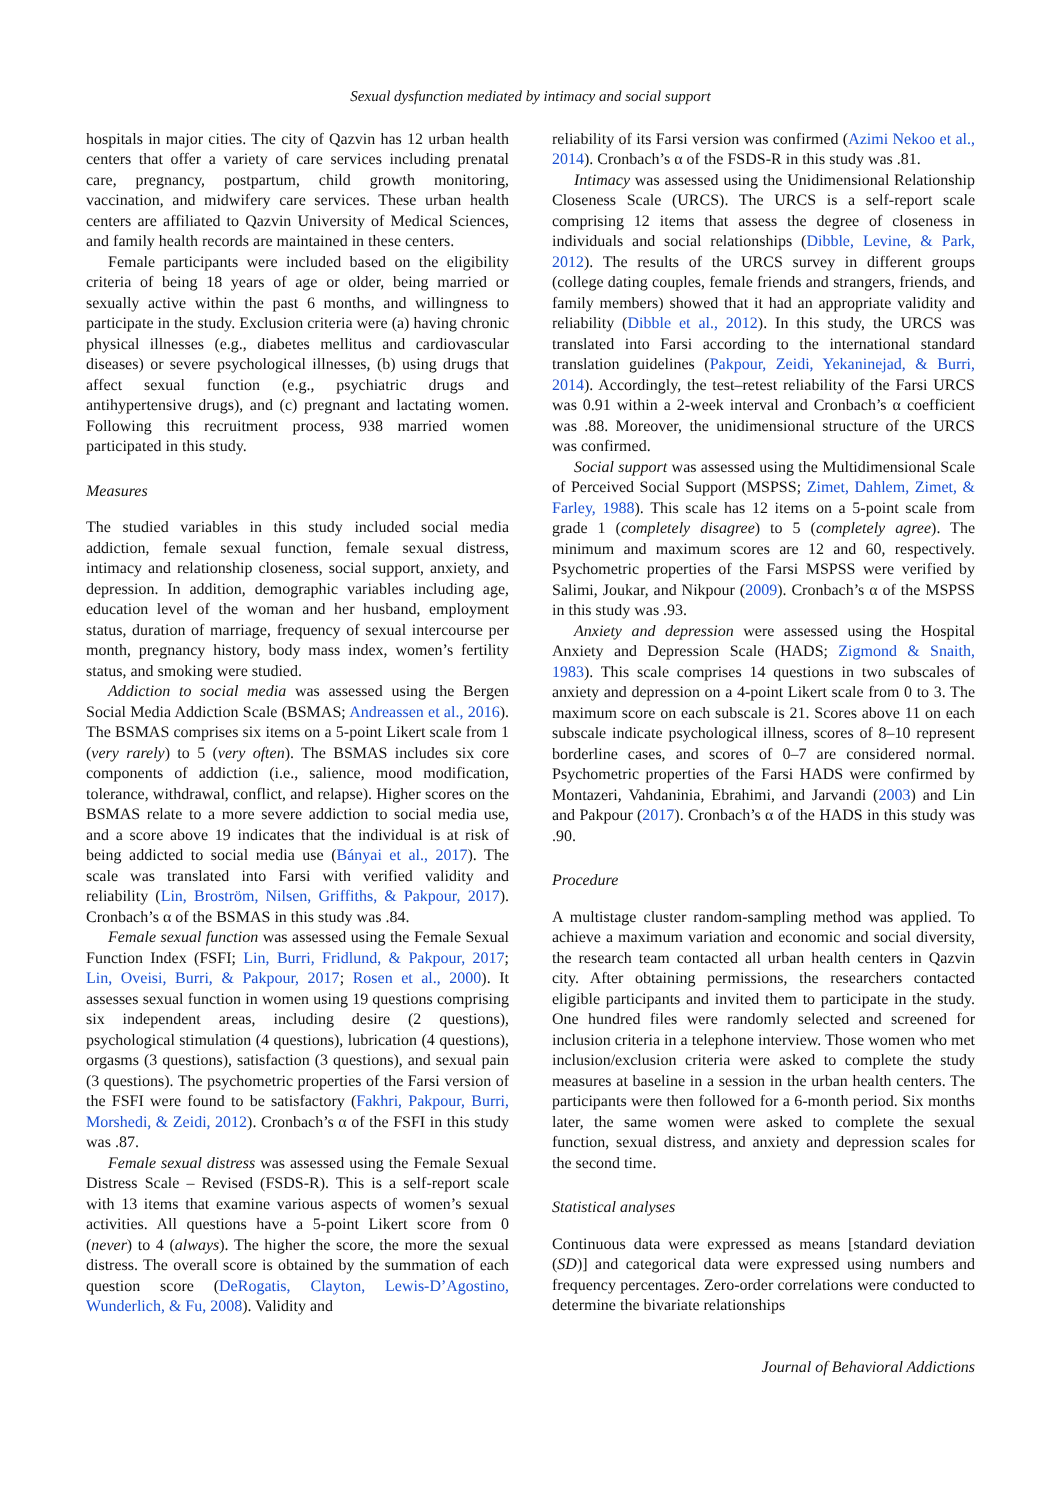Sexual dysfunction mediated by intimacy and social support
hospitals in major cities. The city of Qazvin has 12 urban health centers that offer a variety of care services including prenatal care, pregnancy, postpartum, child growth monitoring, vaccination, and midwifery care services. These urban health centers are affiliated to Qazvin University of Medical Sciences, and family health records are maintained in these centers.
Female participants were included based on the eligibility criteria of being 18 years of age or older, being married or sexually active within the past 6 months, and willingness to participate in the study. Exclusion criteria were (a) having chronic physical illnesses (e.g., diabetes mellitus and cardiovascular diseases) or severe psychological illnesses, (b) using drugs that affect sexual function (e.g., psychiatric drugs and antihypertensive drugs), and (c) pregnant and lactating women. Following this recruitment process, 938 married women participated in this study.
Measures
The studied variables in this study included social media addiction, female sexual function, female sexual distress, intimacy and relationship closeness, social support, anxiety, and depression. In addition, demographic variables including age, education level of the woman and her husband, employment status, duration of marriage, frequency of sexual intercourse per month, pregnancy history, body mass index, women’s fertility status, and smoking were studied.
Addiction to social media was assessed using the Bergen Social Media Addiction Scale (BSMAS; Andreassen et al., 2016). The BSMAS comprises six items on a 5-point Likert scale from 1 (very rarely) to 5 (very often). The BSMAS includes six core components of addiction (i.e., salience, mood modification, tolerance, withdrawal, conflict, and relapse). Higher scores on the BSMAS relate to a more severe addiction to social media use, and a score above 19 indicates that the individual is at risk of being addicted to social media use (Bányai et al., 2017). The scale was translated into Farsi with verified validity and reliability (Lin, Broström, Nilsen, Griffiths, & Pakpour, 2017). Cronbach’s α of the BSMAS in this study was .84.
Female sexual function was assessed using the Female Sexual Function Index (FSFI; Lin, Burri, Fridlund, & Pakpour, 2017; Lin, Oveisi, Burri, & Pakpour, 2017; Rosen et al., 2000). It assesses sexual function in women using 19 questions comprising six independent areas, including desire (2 questions), psychological stimulation (4 questions), lubrication (4 questions), orgasms (3 questions), satisfaction (3 questions), and sexual pain (3 questions). The psychometric properties of the Farsi version of the FSFI were found to be satisfactory (Fakhri, Pakpour, Burri, Morshedi, & Zeidi, 2012). Cronbach’s α of the FSFI in this study was .87.
Female sexual distress was assessed using the Female Sexual Distress Scale – Revised (FSDS-R). This is a self-report scale with 13 items that examine various aspects of women’s sexual activities. All questions have a 5-point Likert score from 0 (never) to 4 (always). The higher the score, the more the sexual distress. The overall score is obtained by the summation of each question score (DeRogatis, Clayton, Lewis-D’Agostino, Wunderlich, & Fu, 2008). Validity and
reliability of its Farsi version was confirmed (Azimi Nekoo et al., 2014). Cronbach’s α of the FSDS-R in this study was .81.
Intimacy was assessed using the Unidimensional Relationship Closeness Scale (URCS). The URCS is a self-report scale comprising 12 items that assess the degree of closeness in individuals and social relationships (Dibble, Levine, & Park, 2012). The results of the URCS survey in different groups (college dating couples, female friends and strangers, friends, and family members) showed that it had an appropriate validity and reliability (Dibble et al., 2012). In this study, the URCS was translated into Farsi according to the international standard translation guidelines (Pakpour, Zeidi, Yekaninejad, & Burri, 2014). Accordingly, the test–retest reliability of the Farsi URCS was 0.91 within a 2-week interval and Cronbach’s α coefficient was .88. Moreover, the unidimensional structure of the URCS was confirmed.
Social support was assessed using the Multidimensional Scale of Perceived Social Support (MSPSS; Zimet, Dahlem, Zimet, & Farley, 1988). This scale has 12 items on a 5-point scale from grade 1 (completely disagree) to 5 (completely agree). The minimum and maximum scores are 12 and 60, respectively. Psychometric properties of the Farsi MSPSS were verified by Salimi, Joukar, and Nikpour (2009). Cronbach’s α of the MSPSS in this study was .93.
Anxiety and depression were assessed using the Hospital Anxiety and Depression Scale (HADS; Zigmond & Snaith, 1983). This scale comprises 14 questions in two subscales of anxiety and depression on a 4-point Likert scale from 0 to 3. The maximum score on each subscale is 21. Scores above 11 on each subscale indicate psychological illness, scores of 8–10 represent borderline cases, and scores of 0–7 are considered normal. Psychometric properties of the Farsi HADS were confirmed by Montazeri, Vahdaninia, Ebrahimi, and Jarvandi (2003) and Lin and Pakpour (2017). Cronbach’s α of the HADS in this study was .90.
Procedure
A multistage cluster random-sampling method was applied. To achieve a maximum variation and economic and social diversity, the research team contacted all urban health centers in Qazvin city. After obtaining permissions, the researchers contacted eligible participants and invited them to participate in the study. One hundred files were randomly selected and screened for inclusion criteria in a telephone interview. Those women who met inclusion/exclusion criteria were asked to complete the study measures at baseline in a session in the urban health centers. The participants were then followed for a 6-month period. Six months later, the same women were asked to complete the sexual function, sexual distress, and anxiety and depression scales for the second time.
Statistical analyses
Continuous data were expressed as means [standard deviation (SD)] and categorical data were expressed using numbers and frequency percentages. Zero-order correlations were conducted to determine the bivariate relationships
Journal of Behavioral Addictions